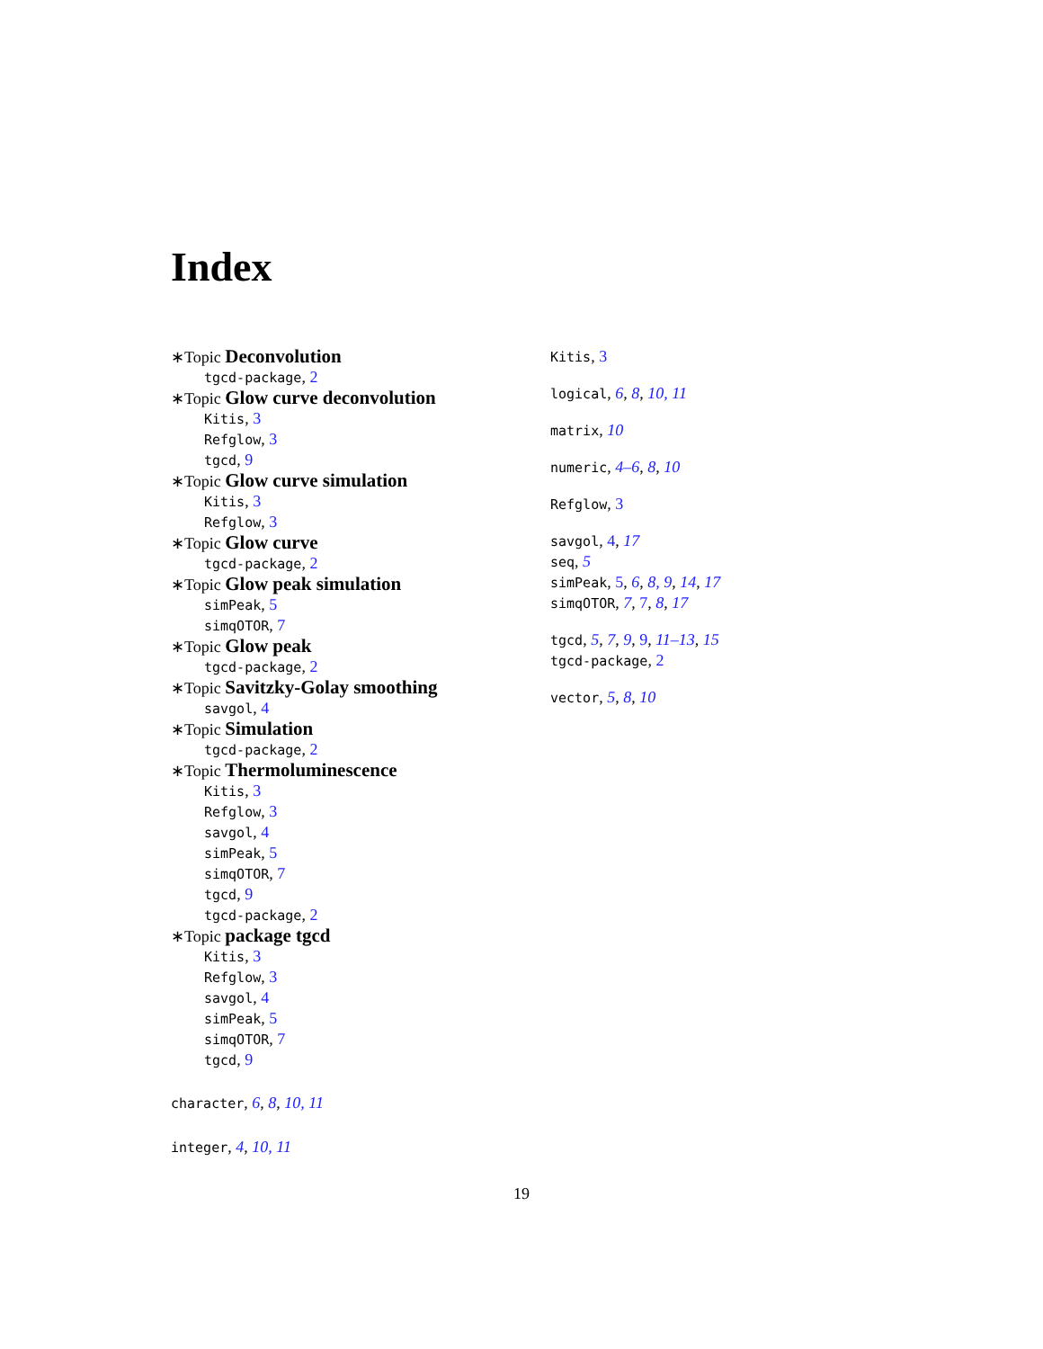Index
∗Topic Deconvolution
tgcd-package, 2
∗Topic Glow curve deconvolution
Kitis, 3
Refglow, 3
tgcd, 9
∗Topic Glow curve simulation
Kitis, 3
Refglow, 3
∗Topic Glow curve
tgcd-package, 2
∗Topic Glow peak simulation
simPeak, 5
simqOTOR, 7
∗Topic Glow peak
tgcd-package, 2
∗Topic Savitzky-Golay smoothing
savgol, 4
∗Topic Simulation
tgcd-package, 2
∗Topic Thermoluminescence
Kitis, 3
Refglow, 3
savgol, 4
simPeak, 5
simqOTOR, 7
tgcd, 9
tgcd-package, 2
∗Topic package tgcd
Kitis, 3
Refglow, 3
savgol, 4
simPeak, 5
simqOTOR, 7
tgcd, 9
character, 6, 8, 10, 11
integer, 4, 10, 11
Kitis, 3
logical, 6, 8, 10, 11
matrix, 10
numeric, 4–6, 8, 10
Refglow, 3
savgol, 4, 17
seq, 5
simPeak, 5, 6, 8, 9, 14, 17
simqOTOR, 7, 7, 8, 17
tgcd, 5, 7, 9, 9, 11–13, 15
tgcd-package, 2
vector, 5, 8, 10
19